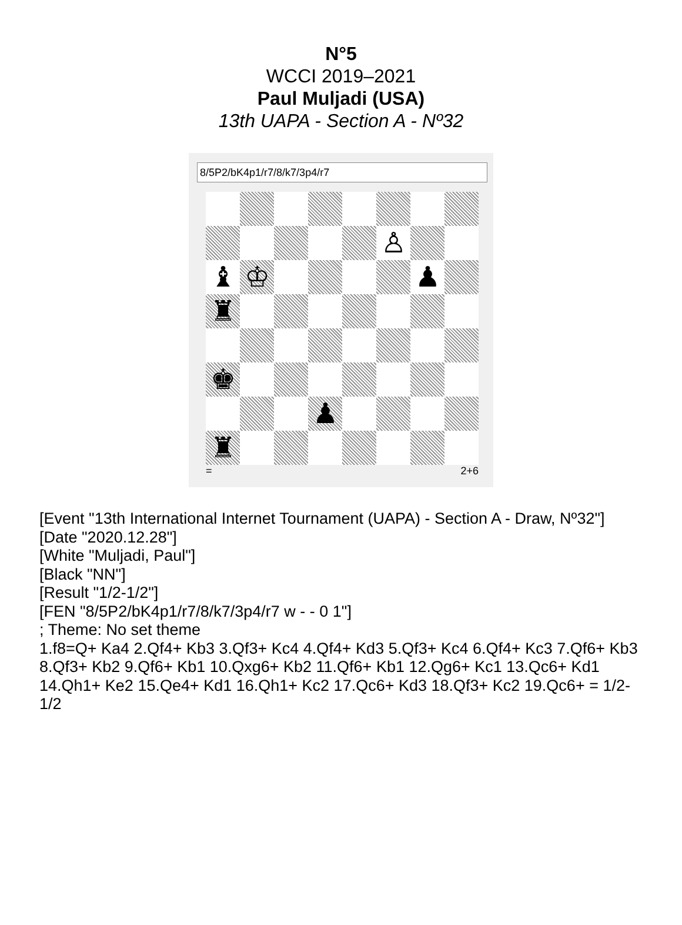N°5
WCCI 2019–2021
Paul Muljadi (USA)
13th UAPA - Section A - Nº32
8/5P2/bK4p1/r7/8/k7/3p4/r7
♙
♝
♔
♟
♜
♚
♟
♜
= 2+6
[Event "13th International Internet Tournament (UAPA) - Section A - Draw, Nº32"]
[Date "2020.12.28"]
[White "Muljadi, Paul"]
[Black "NN"]
[Result "1/2-1/2"]
[FEN "8/5P2/bK4p1/r7/8/k7/3p4/r7 w - - 0 1"]
; Theme: No set theme
1.f8=Q+ Ka4 2.Qf4+ Kb3 3.Qf3+ Kc4 4.Qf4+ Kd3 5.Qf3+ Kc4 6.Qf4+ Kc3 7.Qf6+ Kb3 8.Qf3+ Kb2 9.Qf6+ Kb1 10.Qxg6+ Kb2 11.Qf6+ Kb1 12.Qg6+ Kc1 13.Qc6+ Kd1 14.Qh1+ Ke2 15.Qe4+ Kd1 16.Qh1+ Kc2 17.Qc6+ Kd3 18.Qf3+ Kc2 19.Qc6+ = 1/2-1/2